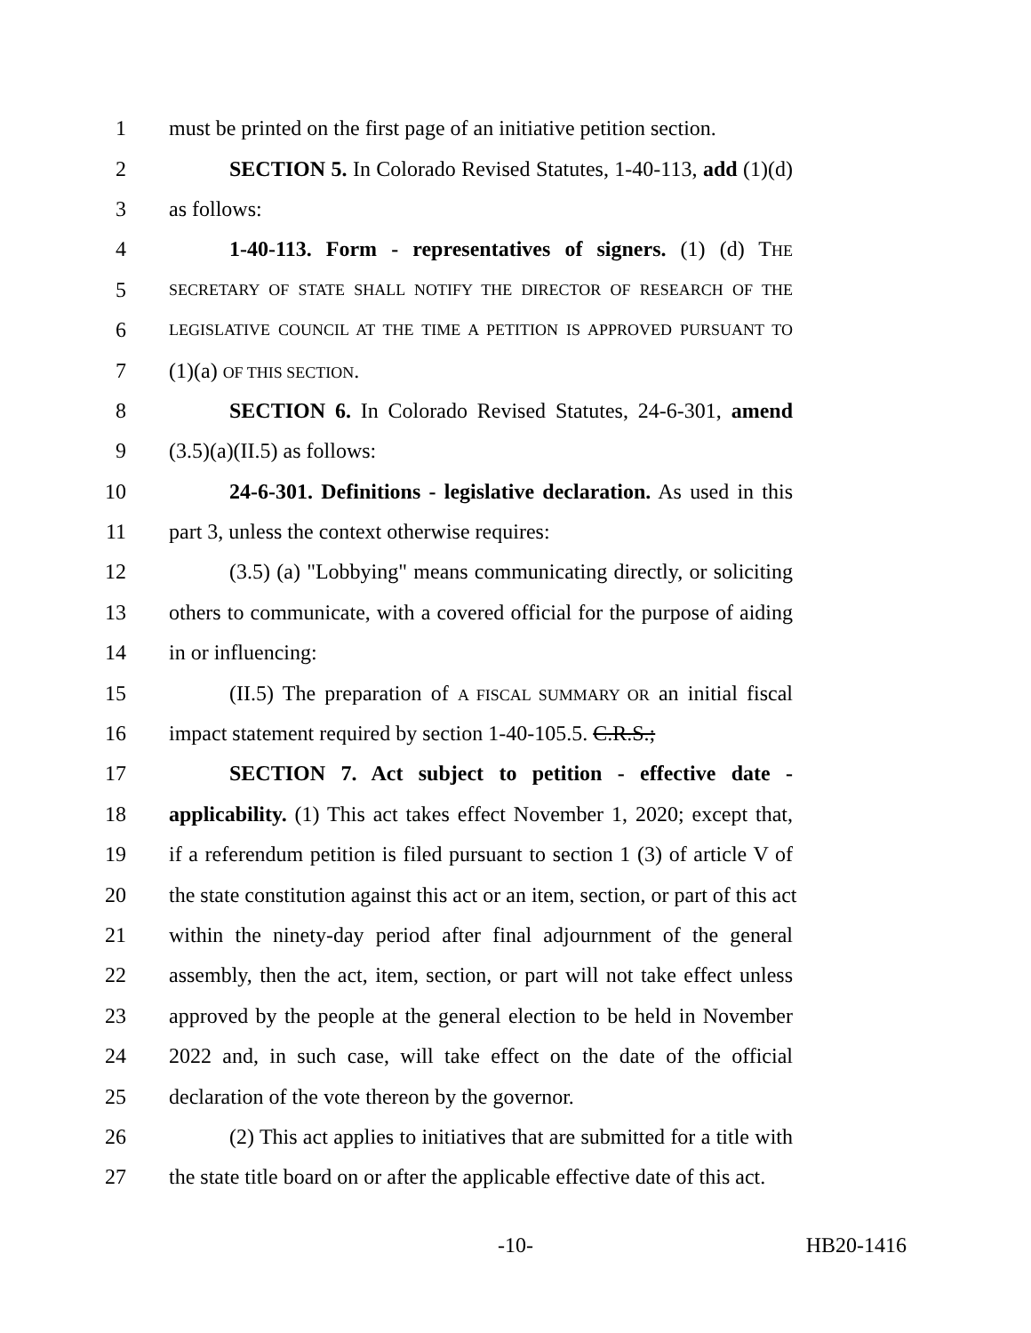1 must be printed on the first page of an initiative petition section.
2 SECTION 5. In Colorado Revised Statutes, 1-40-113, add (1)(d)
3 as follows:
4 1-40-113. Form - representatives of signers. (1) (d) THE
5 SECRETARY OF STATE SHALL NOTIFY THE DIRECTOR OF RESEARCH OF THE
6 LEGISLATIVE COUNCIL AT THE TIME A PETITION IS APPROVED PURSUANT TO
7 (1)(a) OF THIS SECTION.
8 SECTION 6. In Colorado Revised Statutes, 24-6-301, amend
9 (3.5)(a)(II.5) as follows:
10 24-6-301. Definitions - legislative declaration. As used in this
11 part 3, unless the context otherwise requires:
12 (3.5) (a) "Lobbying" means communicating directly, or soliciting
13 others to communicate, with a covered official for the purpose of aiding
14 in or influencing:
15 (II.5) The preparation of A FISCAL SUMMARY OR an initial fiscal
16 impact statement required by section 1-40-105.5. C.R.S.;
17 SECTION 7. Act subject to petition - effective date -
18 applicability. (1) This act takes effect November 1, 2020; except that,
19 if a referendum petition is filed pursuant to section 1 (3) of article V of
20 the state constitution against this act or an item, section, or part of this act
21 within the ninety-day period after final adjournment of the general
22 assembly, then the act, item, section, or part will not take effect unless
23 approved by the people at the general election to be held in November
24 2022 and, in such case, will take effect on the date of the official
25 declaration of the vote thereon by the governor.
26 (2) This act applies to initiatives that are submitted for a title with
27 the state title board on or after the applicable effective date of this act.
-10- HB20-1416